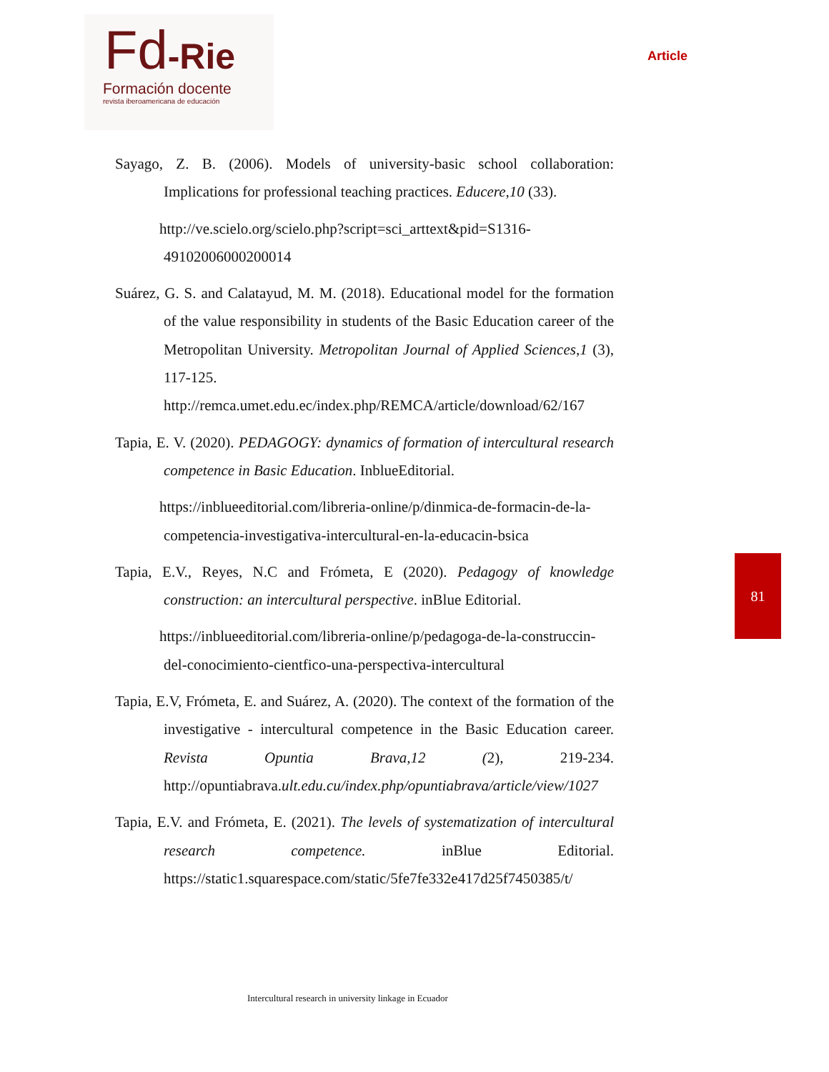Fd-Rie
Formación docente
revista iberoamericana de educación
Article
Sayago, Z. B. (2006). Models of university-basic school collaboration: Implications for professional teaching practices. Educere,10 (33).
http://ve.scielo.org/scielo.php?script=sci_arttext&pid=S1316-49102006000200014
Suárez, G. S. and Calatayud, M. M. (2018). Educational model for the formation of the value responsibility in students of the Basic Education career of the Metropolitan University. Metropolitan Journal of Applied Sciences,1 (3), 117-125. http://remca.umet.edu.ec/index.php/REMCA/article/download/62/167
Tapia, E. V. (2020). PEDAGOGY: dynamics of formation of intercultural research competence in Basic Education. InblueEditorial.
https://inblueeditorial.com/libreria-online/p/dinmica-de-formacin-de-la-competencia-investigativa-intercultural-en-la-educacin-bsica
Tapia, E.V., Reyes, N.C and Frómeta, E (2020). Pedagogy of knowledge construction: an intercultural perspective. inBlue Editorial.
https://inblueeditorial.com/libreria-online/p/pedagoga-de-la-construccin-del-conocimiento-cientfico-una-perspectiva-intercultural
Tapia, E.V, Frómeta, E. and Suárez, A. (2020). The context of the formation of the investigative - intercultural competence in the Basic Education career. Revista Opuntia Brava,12 (2), 219-234. http://opuntiabrava.ult.edu.cu/index.php/opuntiabrava/article/view/1027
Tapia, E.V. and Frómeta, E. (2021). The levels of systematization of intercultural research competence. inBlue Editorial. https://static1.squarespace.com/static/5fe7fe332e417d25f7450385/t/
81
Intercultural research in university linkage in Ecuador